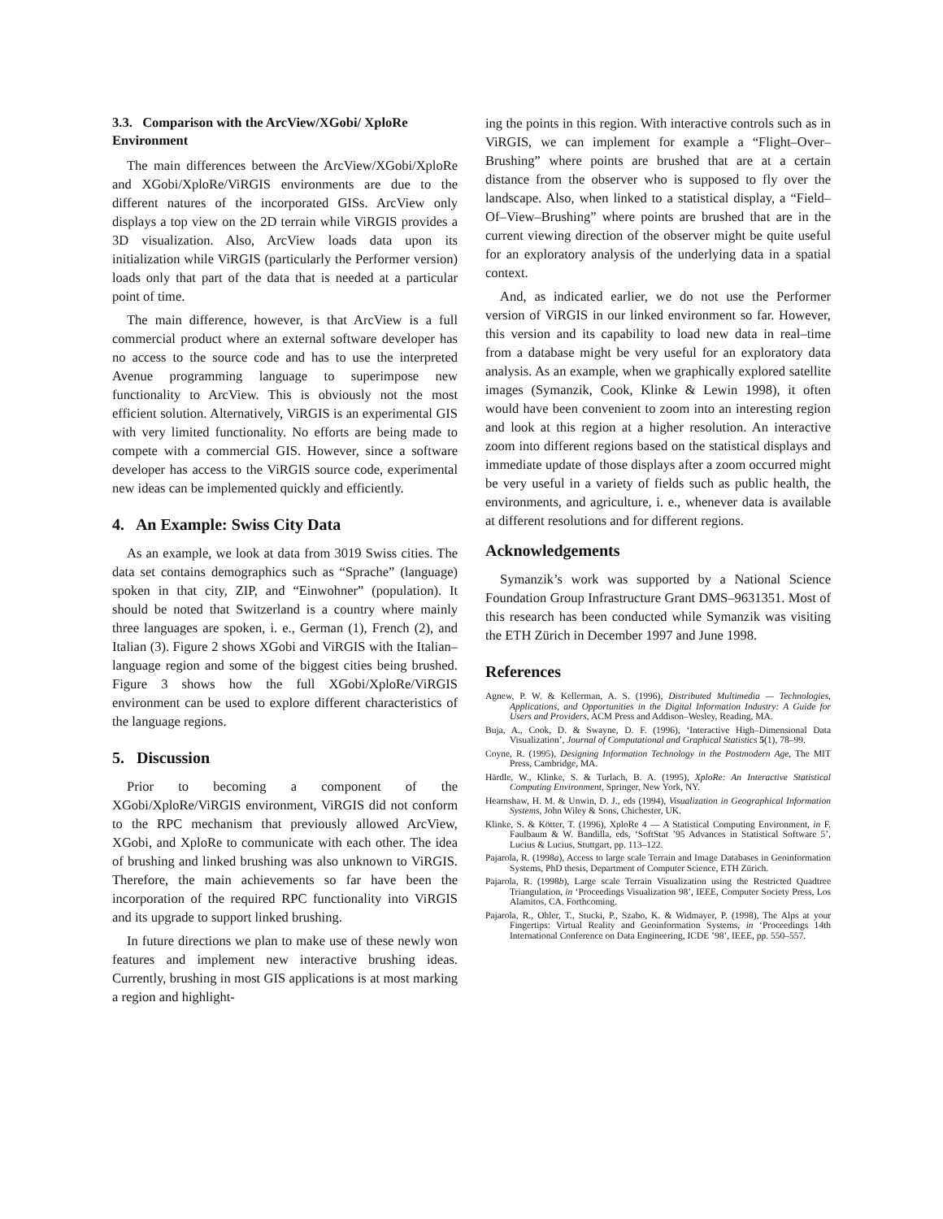3.3. Comparison with the ArcView/XGobi/ XploRe Environment
The main differences between the ArcView/XGobi/XploRe and XGobi/XploRe/ViRGIS environments are due to the different natures of the incorporated GISs. ArcView only displays a top view on the 2D terrain while ViRGIS provides a 3D visualization. Also, ArcView loads data upon its initialization while ViRGIS (particularly the Performer version) loads only that part of the data that is needed at a particular point of time.
The main difference, however, is that ArcView is a full commercial product where an external software developer has no access to the source code and has to use the interpreted Avenue programming language to superimpose new functionality to ArcView. This is obviously not the most efficient solution. Alternatively, ViRGIS is an experimental GIS with very limited functionality. No efforts are being made to compete with a commercial GIS. However, since a software developer has access to the ViRGIS source code, experimental new ideas can be implemented quickly and efficiently.
4. An Example: Swiss City Data
As an example, we look at data from 3019 Swiss cities. The data set contains demographics such as “Sprache” (language) spoken in that city, ZIP, and “Einwohner” (population). It should be noted that Switzerland is a country where mainly three languages are spoken, i. e., German (1), French (2), and Italian (3). Figure 2 shows XGobi and ViRGIS with the Italian–language region and some of the biggest cities being brushed. Figure 3 shows how the full XGobi/XploRe/ViRGIS environment can be used to explore different characteristics of the language regions.
5. Discussion
Prior to becoming a component of the XGobi/XploRe/ViRGIS environment, ViRGIS did not conform to the RPC mechanism that previously allowed ArcView, XGobi, and XploRe to communicate with each other. The idea of brushing and linked brushing was also unknown to ViRGIS. Therefore, the main achievements so far have been the incorporation of the required RPC functionality into ViRGIS and its upgrade to support linked brushing.
In future directions we plan to make use of these newly won features and implement new interactive brushing ideas. Currently, brushing in most GIS applications is at most marking a region and highlight-
ing the points in this region. With interactive controls such as in ViRGIS, we can implement for example a “Flight–Over–Brushing” where points are brushed that are at a certain distance from the observer who is supposed to fly over the landscape. Also, when linked to a statistical display, a “Field–Of–View–Brushing” where points are brushed that are in the current viewing direction of the observer might be quite useful for an exploratory analysis of the underlying data in a spatial context.
And, as indicated earlier, we do not use the Performer version of ViRGIS in our linked environment so far. However, this version and its capability to load new data in real–time from a database might be very useful for an exploratory data analysis. As an example, when we graphically explored satellite images (Symanzik, Cook, Klinke & Lewin 1998), it often would have been convenient to zoom into an interesting region and look at this region at a higher resolution. An interactive zoom into different regions based on the statistical displays and immediate update of those displays after a zoom occurred might be very useful in a variety of fields such as public health, the environments, and agriculture, i. e., whenever data is available at different resolutions and for different regions.
Acknowledgements
Symanzik’s work was supported by a National Science Foundation Group Infrastructure Grant DMS–9631351. Most of this research has been conducted while Symanzik was visiting the ETH Zürich in December 1997 and June 1998.
References
Agnew, P. W. & Kellerman, A. S. (1996), Distributed Multimedia — Technologies, Applications, and Opportunities in the Digital Information Industry: A Guide for Users and Providers, ACM Press and Addison–Wesley, Reading, MA.
Buja, A., Cook, D. & Swayne, D. F. (1996), ‘Interactive High–Dimensional Data Visualization’, Journal of Computational and Graphical Statistics 5(1), 78–99.
Coyne, R. (1995), Designing Information Technology in the Postmodern Age, The MIT Press, Cambridge, MA.
Härdle, W., Klinke, S. & Turlach, B. A. (1995), XploRe: An Interactive Statistical Computing Environment, Springer, New York, NY.
Hearnshaw, H. M. & Unwin, D. J., eds (1994), Visualization in Geographical Information Systems, John Wiley & Sons, Chichester, UK.
Klinke, S. & Kötter, T. (1996), XploRe 4 — A Statistical Computing Environment, in F. Faulbaum & W. Bandilla, eds, ‘SoftStat ’95 Advances in Statistical Software 5’, Lucius & Lucius, Stuttgart, pp. 113–122.
Pajarola, R. (1998a), Access to large scale Terrain and Image Databases in Geoinformation Systems, PhD thesis, Department of Computer Science, ETH Zürich.
Pajarola, R. (1998b), Large scale Terrain Visualization using the Restricted Quadtree Triangulation, in ‘Proceedings Visualization 98’, IEEE, Computer Society Press, Los Alamitos, CA. Forthcoming.
Pajarola, R., Ohler, T., Stucki, P., Szabo, K. & Widmayer, P. (1998), The Alps at your Fingertips: Virtual Reality and Geoinformation Systems, in ‘Proceedings 14th International Conference on Data Engineering, ICDE ’98’, IEEE, pp. 550–557.